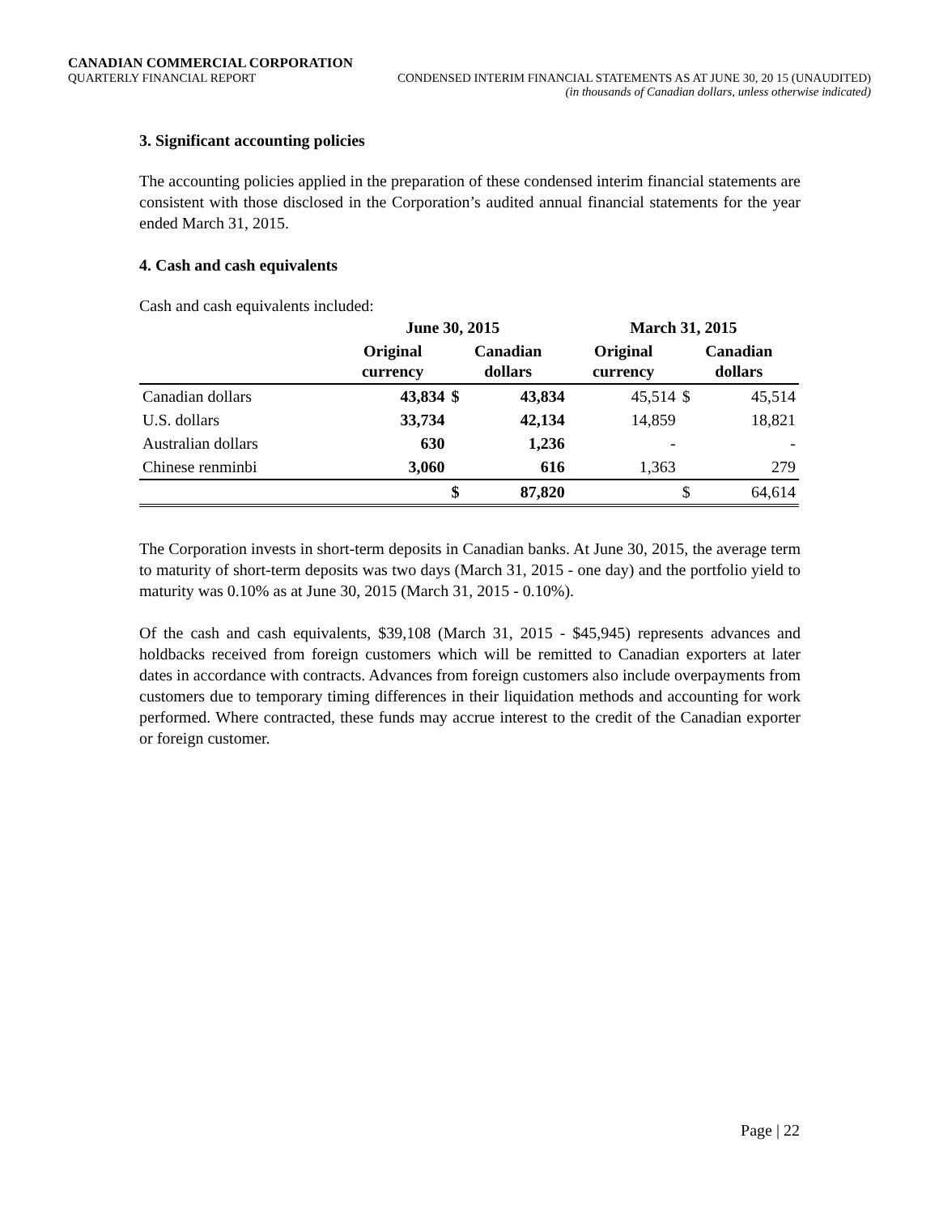CANADIAN COMMERCIAL CORPORATION
QUARTERLY FINANCIAL REPORT CONDENSED INTERIM FINANCIAL STATEMENTS AS AT JUNE 30, 20 15 (UNAUDITED)
(in thousands of Canadian dollars, unless otherwise indicated)
3. Significant accounting policies
The accounting policies applied in the preparation of these condensed interim financial statements are consistent with those disclosed in the Corporation’s audited annual financial statements for the year ended March 31, 2015.
4. Cash and cash equivalents
Cash and cash equivalents included:
| | June 30, 2015 | | | March 31, 2015 | | |
| --- | --- | --- | --- | --- | --- | --- |
| | Original currency | Canadian dollars | | Original currency | Canadian dollars | |
| Canadian dollars | 43,834 | $ | 43,834 | 45,514 | $ | 45,514 |
| U.S. dollars | 33,734 | | 42,134 | 14,859 | | 18,821 |
| Australian dollars | 630 | | 1,236 | - | | - |
| Chinese renminbi | 3,060 | | 616 | 1,363 | | 279 |
| | | $ | 87,820 | | $ | 64,614 |
The Corporation invests in short-term deposits in Canadian banks. At June 30, 2015, the average term to maturity of short-term deposits was two days (March 31, 2015 - one day) and the portfolio yield to maturity was 0.10% as at June 30, 2015 (March 31, 2015 - 0.10%).
Of the cash and cash equivalents, $39,108 (March 31, 2015 - $45,945) represents advances and holdbacks received from foreign customers which will be remitted to Canadian exporters at later dates in accordance with contracts. Advances from foreign customers also include overpayments from customers due to temporary timing differences in their liquidation methods and accounting for work performed. Where contracted, these funds may accrue interest to the credit of the Canadian exporter or foreign customer.
Page | 22